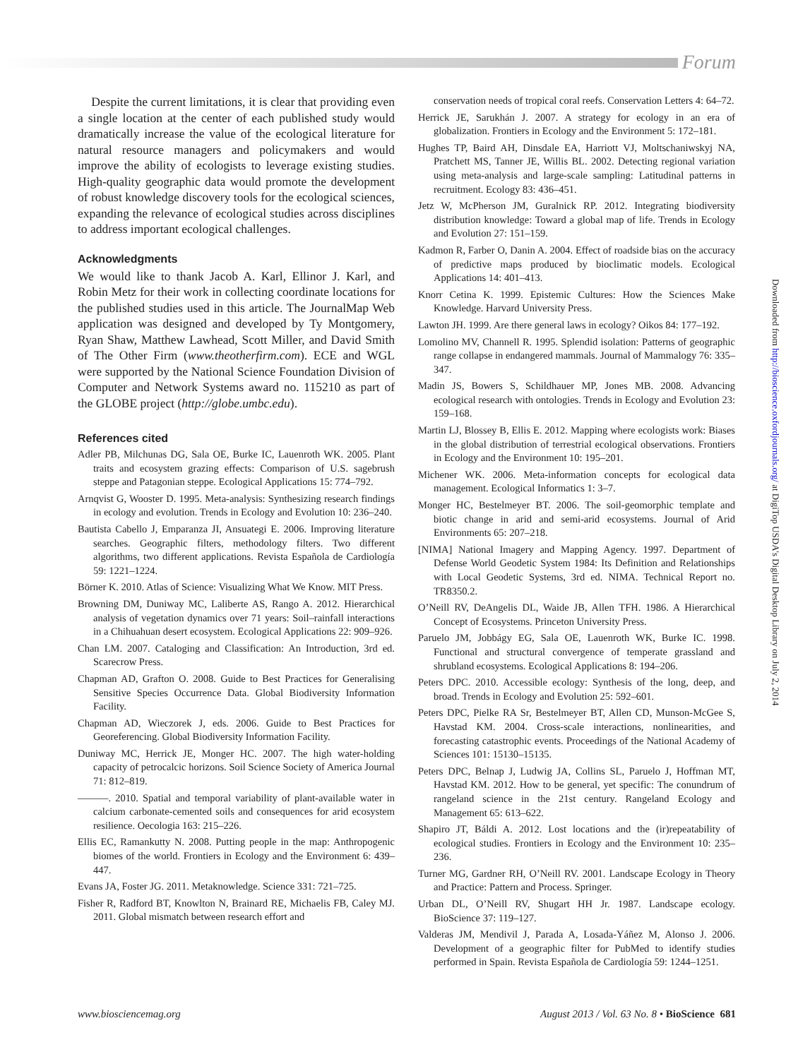Forum
Despite the current limitations, it is clear that providing even a single location at the center of each published study would dramatically increase the value of the ecological literature for natural resource managers and policymakers and would improve the ability of ecologists to leverage existing studies. High-quality geographic data would promote the development of robust knowledge discovery tools for the ecological sciences, expanding the relevance of ecological studies across disciplines to address important ecological challenges.
Acknowledgments
We would like to thank Jacob A. Karl, Ellinor J. Karl, and Robin Metz for their work in collecting coordinate locations for the published studies used in this article. The JournalMap Web application was designed and developed by Ty Montgomery, Ryan Shaw, Matthew Lawhead, Scott Miller, and David Smith of The Other Firm (www.theotherfirm.com). ECE and WGL were supported by the National Science Foundation Division of Computer and Network Systems award no. 115210 as part of the GLOBE project (http://globe.umbc.edu).
References cited
Adler PB, Milchunas DG, Sala OE, Burke IC, Lauenroth WK. 2005. Plant traits and ecosystem grazing effects: Comparison of U.S. sagebrush steppe and Patagonian steppe. Ecological Applications 15: 774–792.
Arnqvist G, Wooster D. 1995. Meta-analysis: Synthesizing research findings in ecology and evolution. Trends in Ecology and Evolution 10: 236–240.
Bautista Cabello J, Emparanza JI, Ansuategi E. 2006. Improving literature searches. Geographic filters, methodology filters. Two different algorithms, two different applications. Revista Española de Cardiología 59: 1221–1224.
Börner K. 2010. Atlas of Science: Visualizing What We Know. MIT Press.
Browning DM, Duniway MC, Laliberte AS, Rango A. 2012. Hierarchical analysis of vegetation dynamics over 71 years: Soil–rainfall interactions in a Chihuahuan desert ecosystem. Ecological Applications 22: 909–926.
Chan LM. 2007. Cataloging and Classification: An Introduction, 3rd ed. Scarecrow Press.
Chapman AD, Grafton O. 2008. Guide to Best Practices for Generalising Sensitive Species Occurrence Data. Global Biodiversity Information Facility.
Chapman AD, Wieczorek J, eds. 2006. Guide to Best Practices for Georeferencing. Global Biodiversity Information Facility.
Duniway MC, Herrick JE, Monger HC. 2007. The high water-holding capacity of petrocalcic horizons. Soil Science Society of America Journal 71: 812–819.
———. 2010. Spatial and temporal variability of plant-available water in calcium carbonate-cemented soils and consequences for arid ecosystem resilience. Oecologia 163: 215–226.
Ellis EC, Ramankutty N. 2008. Putting people in the map: Anthropogenic biomes of the world. Frontiers in Ecology and the Environment 6: 439–447.
Evans JA, Foster JG. 2011. Metaknowledge. Science 331: 721–725.
Fisher R, Radford BT, Knowlton N, Brainard RE, Michaelis FB, Caley MJ. 2011. Global mismatch between research effort and
conservation needs of tropical coral reefs. Conservation Letters 4: 64–72.
Herrick JE, Sarukhán J. 2007. A strategy for ecology in an era of globalization. Frontiers in Ecology and the Environment 5: 172–181.
Hughes TP, Baird AH, Dinsdale EA, Harriott VJ, Moltschaniwskyj NA, Pratchett MS, Tanner JE, Willis BL. 2002. Detecting regional variation using meta-analysis and large-scale sampling: Latitudinal patterns in recruitment. Ecology 83: 436–451.
Jetz W, McPherson JM, Guralnick RP. 2012. Integrating biodiversity distribution knowledge: Toward a global map of life. Trends in Ecology and Evolution 27: 151–159.
Kadmon R, Farber O, Danin A. 2004. Effect of roadside bias on the accuracy of predictive maps produced by bioclimatic models. Ecological Applications 14: 401–413.
Knorr Cetina K. 1999. Epistemic Cultures: How the Sciences Make Knowledge. Harvard University Press.
Lawton JH. 1999. Are there general laws in ecology? Oikos 84: 177–192.
Lomolino MV, Channell R. 1995. Splendid isolation: Patterns of geographic range collapse in endangered mammals. Journal of Mammalogy 76: 335–347.
Madin JS, Bowers S, Schildhauer MP, Jones MB. 2008. Advancing ecological research with ontologies. Trends in Ecology and Evolution 23: 159–168.
Martin LJ, Blossey B, Ellis E. 2012. Mapping where ecologists work: Biases in the global distribution of terrestrial ecological observations. Frontiers in Ecology and the Environment 10: 195–201.
Michener WK. 2006. Meta-information concepts for ecological data management. Ecological Informatics 1: 3–7.
Monger HC, Bestelmeyer BT. 2006. The soil-geomorphic template and biotic change in arid and semi-arid ecosystems. Journal of Arid Environments 65: 207–218.
[NIMA] National Imagery and Mapping Agency. 1997. Department of Defense World Geodetic System 1984: Its Definition and Relationships with Local Geodetic Systems, 3rd ed. NIMA. Technical Report no. TR8350.2.
O’Neill RV, DeAngelis DL, Waide JB, Allen TFH. 1986. A Hierarchical Concept of Ecosystems. Princeton University Press.
Paruelo JM, Jobbágy EG, Sala OE, Lauenroth WK, Burke IC. 1998. Functional and structural convergence of temperate grassland and shrubland ecosystems. Ecological Applications 8: 194–206.
Peters DPC. 2010. Accessible ecology: Synthesis of the long, deep, and broad. Trends in Ecology and Evolution 25: 592–601.
Peters DPC, Pielke RA Sr, Bestelmeyer BT, Allen CD, Munson-McGee S, Havstad KM. 2004. Cross-scale interactions, nonlinearities, and forecasting catastrophic events. Proceedings of the National Academy of Sciences 101: 15130–15135.
Peters DPC, Belnap J, Ludwig JA, Collins SL, Paruelo J, Hoffman MT, Havstad KM. 2012. How to be general, yet specific: The conundrum of rangeland science in the 21st century. Rangeland Ecology and Management 65: 613–622.
Shapiro JT, Báldi A. 2012. Lost locations and the (ir)repeatability of ecological studies. Frontiers in Ecology and the Environment 10: 235–236.
Turner MG, Gardner RH, O’Neill RV. 2001. Landscape Ecology in Theory and Practice: Pattern and Process. Springer.
Urban DL, O’Neill RV, Shugart HH Jr. 1987. Landscape ecology. BioScience 37: 119–127.
Valderas JM, Mendivil J, Parada A, Losada-Yáñez M, Alonso J. 2006. Development of a geographic filter for PubMed to identify studies performed in Spain. Revista Española de Cardiología 59: 1244–1251.
Downloaded from http://bioscience.oxfordjournals.org/ at DigiTop USDA's Digital Desktop Library on July 2, 2014
www.biosciencemag.org August 2013 / Vol. 63 No. 8 • BioScience 681